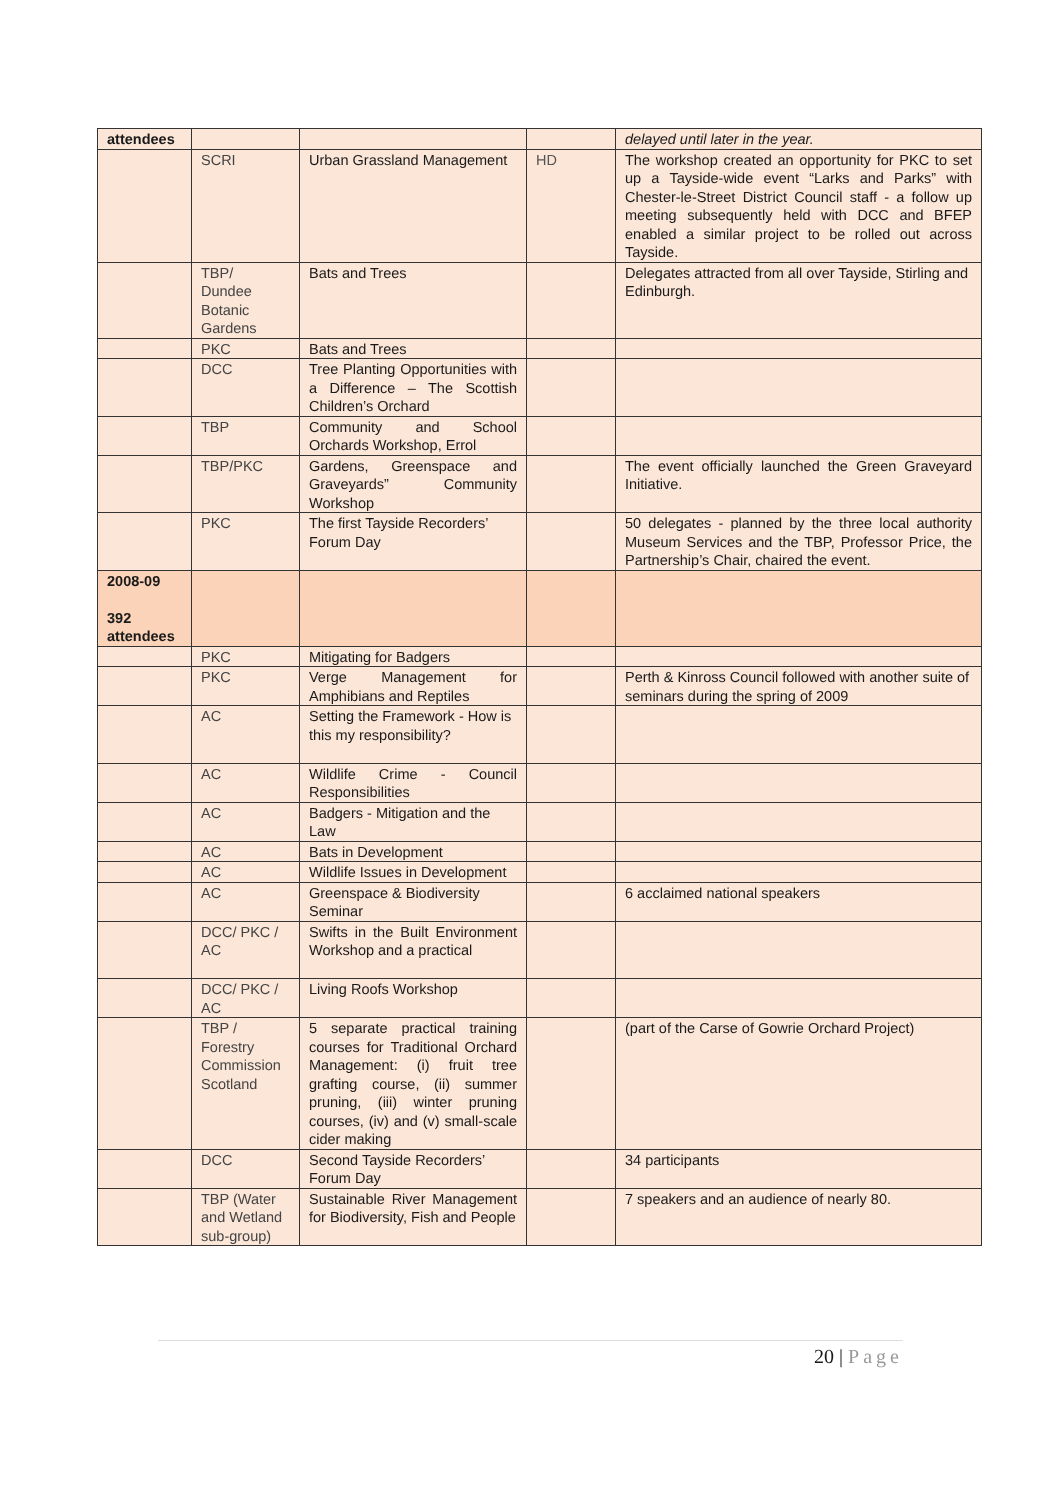| attendees | | | | delayed until later in the year. |
| | SCRI | Urban Grassland Management | HD | The workshop created an opportunity for PKC to set up a Tayside-wide event “Larks and Parks” with Chester-le-Street District Council staff - a follow up meeting subsequently held with DCC and BFEP enabled a similar project to be rolled out across Tayside. |
| | TBP/ Dundee Botanic Gardens | Bats and Trees | | Delegates attracted from all over Tayside, Stirling and Edinburgh. |
| | PKC | Bats and Trees | | |
| | DCC | Tree Planting Opportunities with a Difference – The Scottish Children’s Orchard | | |
| | TBP | Community and School Orchards Workshop, Errol | | |
| | TBP/PKC | Gardens, Greenspace and Graveyards” Community Workshop | | The event officially launched the Green Graveyard Initiative. |
| | PKC | The first Tayside Recorders’ Forum Day | | 50 delegates - planned by the three local authority Museum Services and the TBP, Professor Price, the Partnership’s Chair, chaired the event. |
| 2008-09 392 attendees | | | | |
| | PKC | Mitigating for Badgers | | |
| | PKC | Verge Management for Amphibians and Reptiles | | Perth & Kinross Council followed with another suite of seminars during the spring of 2009 |
| | AC | Setting the Framework - How is this my responsibility? | | |
| | AC | Wildlife Crime - Council Responsibilities | | |
| | AC | Badgers - Mitigation and the Law | | |
| | AC | Bats in Development | | |
| | AC | Wildlife Issues in Development | | |
| | AC | Greenspace & Biodiversity Seminar | | 6 acclaimed national speakers |
| | DCC/ PKC / AC | Swifts in the Built Environment Workshop and a practical | | |
| | DCC/ PKC / AC | Living Roofs Workshop | | |
| | TBP / Forestry Commission Scotland | 5 separate practical training courses for Traditional Orchard Management: (i) fruit tree grafting course, (ii) summer pruning, (iii) winter pruning courses, (iv) and (v) small-scale cider making | | (part of the Carse of Gowrie Orchard Project) |
| | DCC | Second Tayside Recorders’ Forum Day | | 34 participants |
| | TBP (Water and Wetland sub-group) | Sustainable River Management for Biodiversity, Fish and People | | 7 speakers and an audience of nearly 80. |
20 | Page